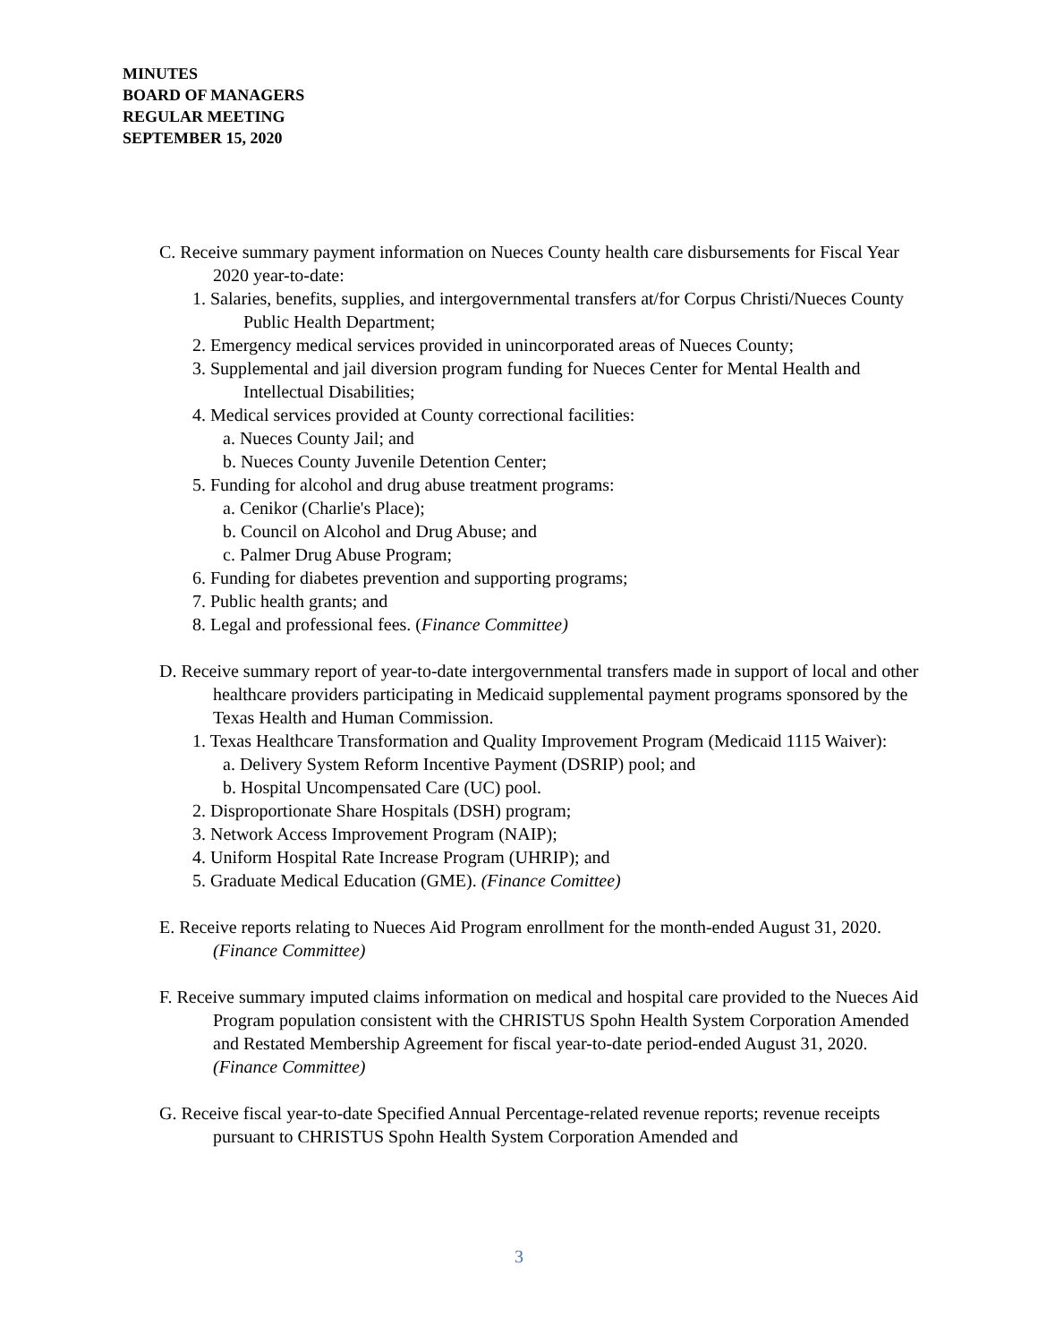MINUTES
BOARD OF MANAGERS
REGULAR MEETING
SEPTEMBER 15, 2020
C. Receive summary payment information on Nueces County health care disbursements for Fiscal Year 2020 year-to-date:
1. Salaries, benefits, supplies, and intergovernmental transfers at/for Corpus Christi/Nueces County Public Health Department;
2. Emergency medical services provided in unincorporated areas of Nueces County;
3. Supplemental and jail diversion program funding for Nueces Center for Mental Health and Intellectual Disabilities;
4. Medical services provided at County correctional facilities:
a. Nueces County Jail; and
b. Nueces County Juvenile Detention Center;
5. Funding for alcohol and drug abuse treatment programs:
a. Cenikor (Charlie's Place);
b. Council on Alcohol and Drug Abuse; and
c. Palmer Drug Abuse Program;
6. Funding for diabetes prevention and supporting programs;
7. Public health grants; and
8. Legal and professional fees. (Finance Committee)
D. Receive summary report of year-to-date intergovernmental transfers made in support of local and other healthcare providers participating in Medicaid supplemental payment programs sponsored by the Texas Health and Human Commission.
1. Texas Healthcare Transformation and Quality Improvement Program (Medicaid 1115 Waiver):
a. Delivery System Reform Incentive Payment (DSRIP) pool; and
b. Hospital Uncompensated Care (UC) pool.
2. Disproportionate Share Hospitals (DSH) program;
3. Network Access Improvement Program (NAIP);
4. Uniform Hospital Rate Increase Program (UHRIP); and
5. Graduate Medical Education (GME). (Finance Comittee)
E. Receive reports relating to Nueces Aid Program enrollment for the month-ended August 31, 2020. (Finance Committee)
F. Receive summary imputed claims information on medical and hospital care provided to the Nueces Aid Program population consistent with the CHRISTUS Spohn Health System Corporation Amended and Restated Membership Agreement for fiscal year-to-date period-ended August 31, 2020. (Finance Committee)
G. Receive fiscal year-to-date Specified Annual Percentage-related revenue reports; revenue receipts pursuant to CHRISTUS Spohn Health System Corporation Amended and
3